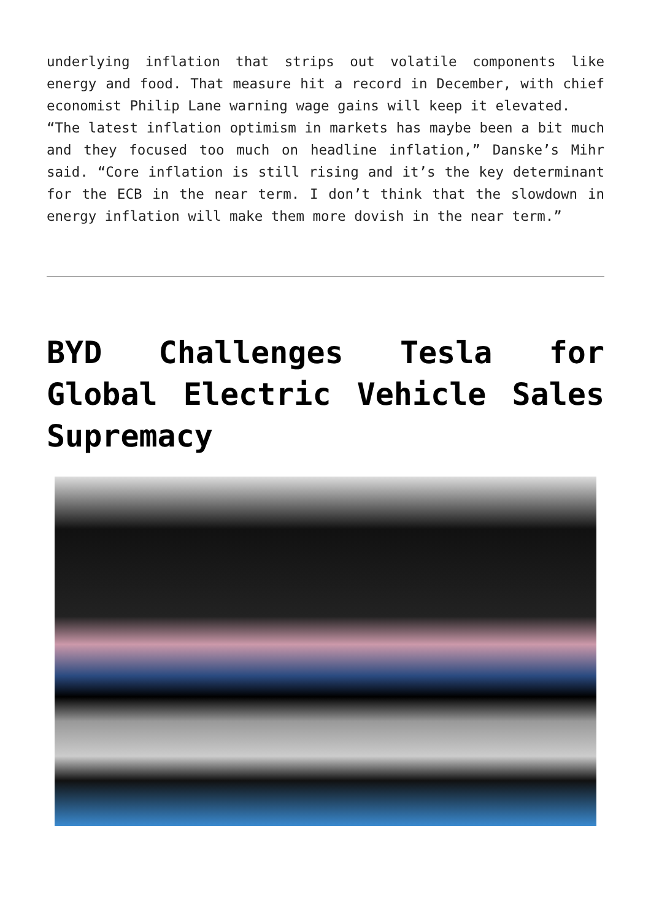underlying inflation that strips out volatile components like energy and food. That measure hit a record in December, with chief economist Philip Lane warning wage gains will keep it elevated.
“The latest inflation optimism in markets has maybe been a bit much and they focused too much on headline inflation,” Danske’s Mihr said. “Core inflation is still rising and it’s the key determinant for the ECB in the near term. I don’t think that the slowdown in energy inflation will make them more dovish in the near term.”
BYD Challenges Tesla for Global Electric Vehicle Sales Supremacy